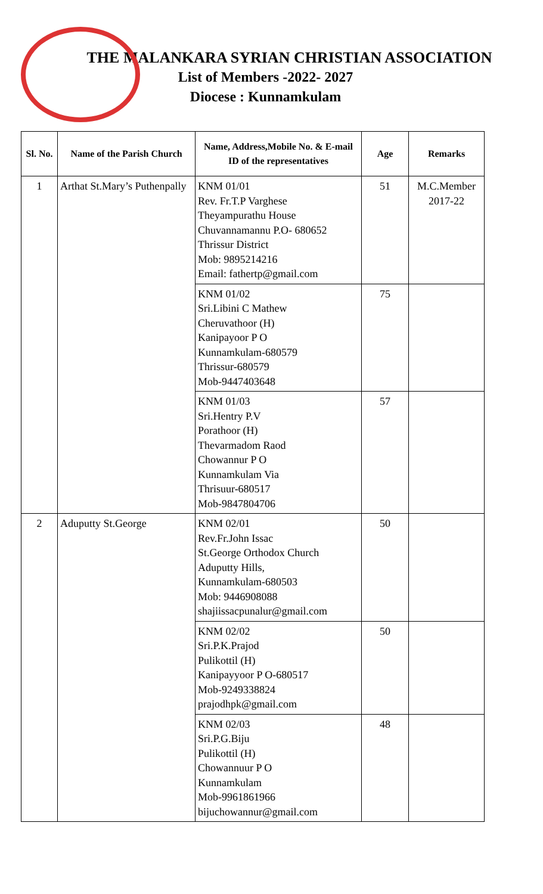THE MALANKARA SYRIAN CHRISTIAN ASSOCIATION
List of Members -2022- 2027
Diocese : Kunnamkulam
| Sl. No. | Name of the Parish Church | Name, Address,Mobile No. & E-mail ID of the representatives | Age | Remarks |
| --- | --- | --- | --- | --- |
| 1 | Arthat St.Mary’s Puthenpally | KNM 01/01 Rev. Fr.T.P Varghese Theyampurathu House Chuvannamannu P.O- 680652 Thrissur District Mob: 9895214216 Email: fathertp@gmail.com | 51 | M.C.Member 2017-22 |
| | | KNM 01/02 Sri.Libini C Mathew Cheruvathoor (H) Kanipayoor P O Kunnamkulam-680579 Thrissur-680579 Mob-9447403648 | 75 | |
| | | KNM 01/03 Sri.Hentry P.V Porathoor (H) Thevarmadom Raod Chowannur P O Kunnamkulam Via Thrisuur-680517 Mob-9847804706 | 57 | |
| 2 | Aduputty St.George | KNM 02/01 Rev.Fr.John Issac St.George Orthodox Church Aduputty Hills, Kunnamkulam-680503 Mob: 9446908088 shajiissacpunalur@gmail.com | 50 | |
| | | KNM 02/02 Sri.P.K.Prajod Pulikottil (H) Kanipayyoor P O-680517 Mob-9249338824 prajodhpk@gmail.com | 50 | |
| | | KNM 02/03 Sri.P.G.Biju Pulikottil (H) Chowannuur P O Kunnamkulam Mob-9961861966 bijuchowannur@gmail.com | 48 | |